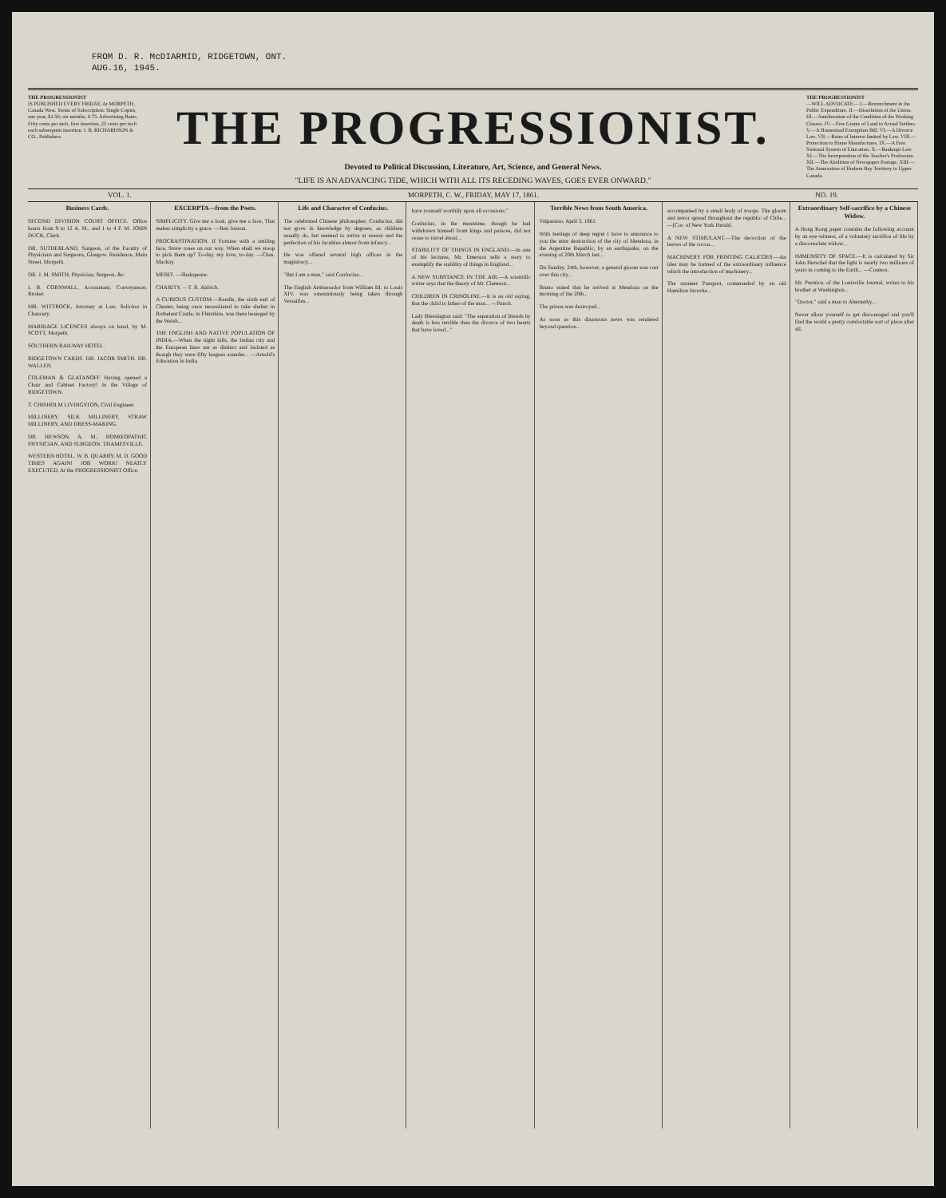FROM D. R. McDIARMID, RIDGETOWN, ONT.
AUG.16, 1945.
THE PROGRESSIONIST
IS PUBLISHED EVERY FRIDAY, At MORPETH, Canada West. Terms of Subscription: Single Copies, one year, $1.50; six months, 0.75. Advertising Rates. Fifty cents per inch, first insertion, 25 cents per inch each subsequent insertion. I. B. RICHARDSON & CO., Publishers.
THE PROGRESSIONIST.
Devoted to Political Discussion, Literature, Art, Science, and General News.
"LIFE IS AN ADVANCING TIDE, WHICH WITH ALL ITS RECEDING WAVES, GOES EVER ONWARD."
THE PROGRESSIONIST
—WILL ADVOCATE— I.—Retrenchment in the Public Expenditure. II.—Dissolution of the Union. III.—Amelioration of the Condition of the Working Classes. IV.—Free Grants of Land to Actual Settlers. V.—A Homestead Exemption Bill. VI.—A Divorce Law. VII.—Rates of Interest limited by Law. VIII.—Protection to Home Manufactures. IX.—A Free National System of Education. X.—Bankrupt Law. XI.—The Incorporation of the Teacher's Profession. XII.—The Abolition of Newspaper Postage. XIII.—The Annexation of Hudson Bay Territory to Upper Canada.
VOL. 1. MORPETH, C. W., FRIDAY, MAY 17, 1861. NO. 19.
Business Cards.
SECOND DIVISION COURT OFFICE. Office hours from 9 to 12 A. M., and 1 to 4 P. M. JOHN DUCK, Clerk.
DR. SUTHERLAND, Surgeon, of the Faculty of Physicians and Surgeons, Glasgow. Residence, Main Street, Morpeth.
DR. J. M. SMITH, Physician, Surgeon, &c.
I. B. CORNWALL, Accountant, Conveyancer, Broker.
MR. WITTROCK, Attorney at Law, Solicitor in Chancery.
MARRIAGE LICENCES always on hand, by M. SCOTT, Morpeth.
SOUTHERN RAILWAY HOTEL.
RIDGETOWN CARDS. DR. JACOB SMITH. DR. WALLEN.
COLEMAN & GLATANOFF Having opened a Chair and Cabinet Factory! In the Village of RIDGETOWN.
T. CHISHOLM LIVINGSTON, Civil Engineer.
MILLINERY. SILK MILLINERY, STRAW MILLINERY, AND DRESS-MAKING.
DR. HEWSON, A. M., HOMŒOPATHIC PHYSICIAN, AND SURGEON. THAMESVILLE.
WESTERN HOTEL. W. B. QUARRY, M. D. GOOD TIMES AGAIN! JOB WORK! NEATLY EXECUTED, At the PROGRESSIONIST Office.
EXCERPTA—from the Poets.
SIMPLICITY. Give me a look, give me a face, That makes simplicity a grace. —Ben Jonson.
PROCRASTINATION. If Fortune with a smiling face, Strew roses on our way, When shall we stoop to pick them up? To-day, my love, to-day. —Chas. Mackay.
MERIT. —Shakspeare.
CHARITY. —T. B. Aldrich.
A CURIOUS CUSTOM.—Randle, the sixth earl of Chester, being once necessitated to take shelter in Rothelent Castle, in Flintshire, was there besieged by the Welsh...
THE ENGLISH AND NATIVE POPULATION OF INDIA.—When the night falls, the Indian city and the European lines are as distinct and isolated as though they were fifty leagues asunder... —Arnold's Education in India.
Life and Character of Confucius.
The celebrated Chinese philosopher, Confucius, did not grow in knowledge by degrees, as children usually do, but seemed to arrive at reason and the perfection of his faculties almost from infancy...
He was offered several high offices in the magistracy...
"But I am a man," said Confucius...
The English Ambassador from William III. to Louis XIV. was ostentatiously being taken through Versailles...
have yourself worthily upon all occasions."
Confucius, in the meantime, though he had withdrawn himself from kings and palaces, did not cease to travel about...
STABILITY OF THINGS IN ENGLAND.—In one of his lectures, Mr. Emerson tells a story to exemplify the stability of things in England...
A NEW SUBSTANCE IN THE AIR.—A scientific writer says that the theory of Mr. Clemson...
CHILDREN IN CRINOLINE.—It is an old saying, that the child is father of the man... —Punch.
Lady Blessington said: "The separation of friends by death is less terrible than the divorce of two hearts that have loved..."
Terrible News from South America.
Valparaiso, April 3, 1861.
With feelings of deep regret I have to announce to you the utter destruction of the city of Mendoza, in the Argentine Republic, by an earthquake, on the evening of 20th March last...
On Sunday, 24th, however, a general gloom was cast over this city...
Bruno stated that he arrived at Mendoza on the morning of the 20th...
The prison was destroyed...
As soon as this disastrous news was rendered beyond question...
accompanied by a small body of troops. The gloom and terror spread throughout the republic of Chile... —[Cor. of New York Herald.
A NEW STIMULANT.—The decoction of the leaves of the cocoa...
MACHINERY FOR PRINTING CALICOES.—An idea may be formed of the extraordinary influence which the introduction of machinery...
The steamer Passport, commanded by an old Hamilton favorite...
Extraordinary Self-sacrifice by a Chinese Widow.
A Hong Kong paper contains the following account by an eye-witness, of a voluntary sacrifice of life by a disconsolate widow...
IMMENSITY OF SPACE.—It is calculated by Sir John Herschel that the light is nearly two millions of years in coming to the Earth... —Cosmos.
Mr. Prentice, of the Louisville Journal, writes to his brother at Washington...
"Doctor," said a man to Abernethy...
Never allow yourself to get discouraged and you'll find the world a pretty comfortable sort of place after all.